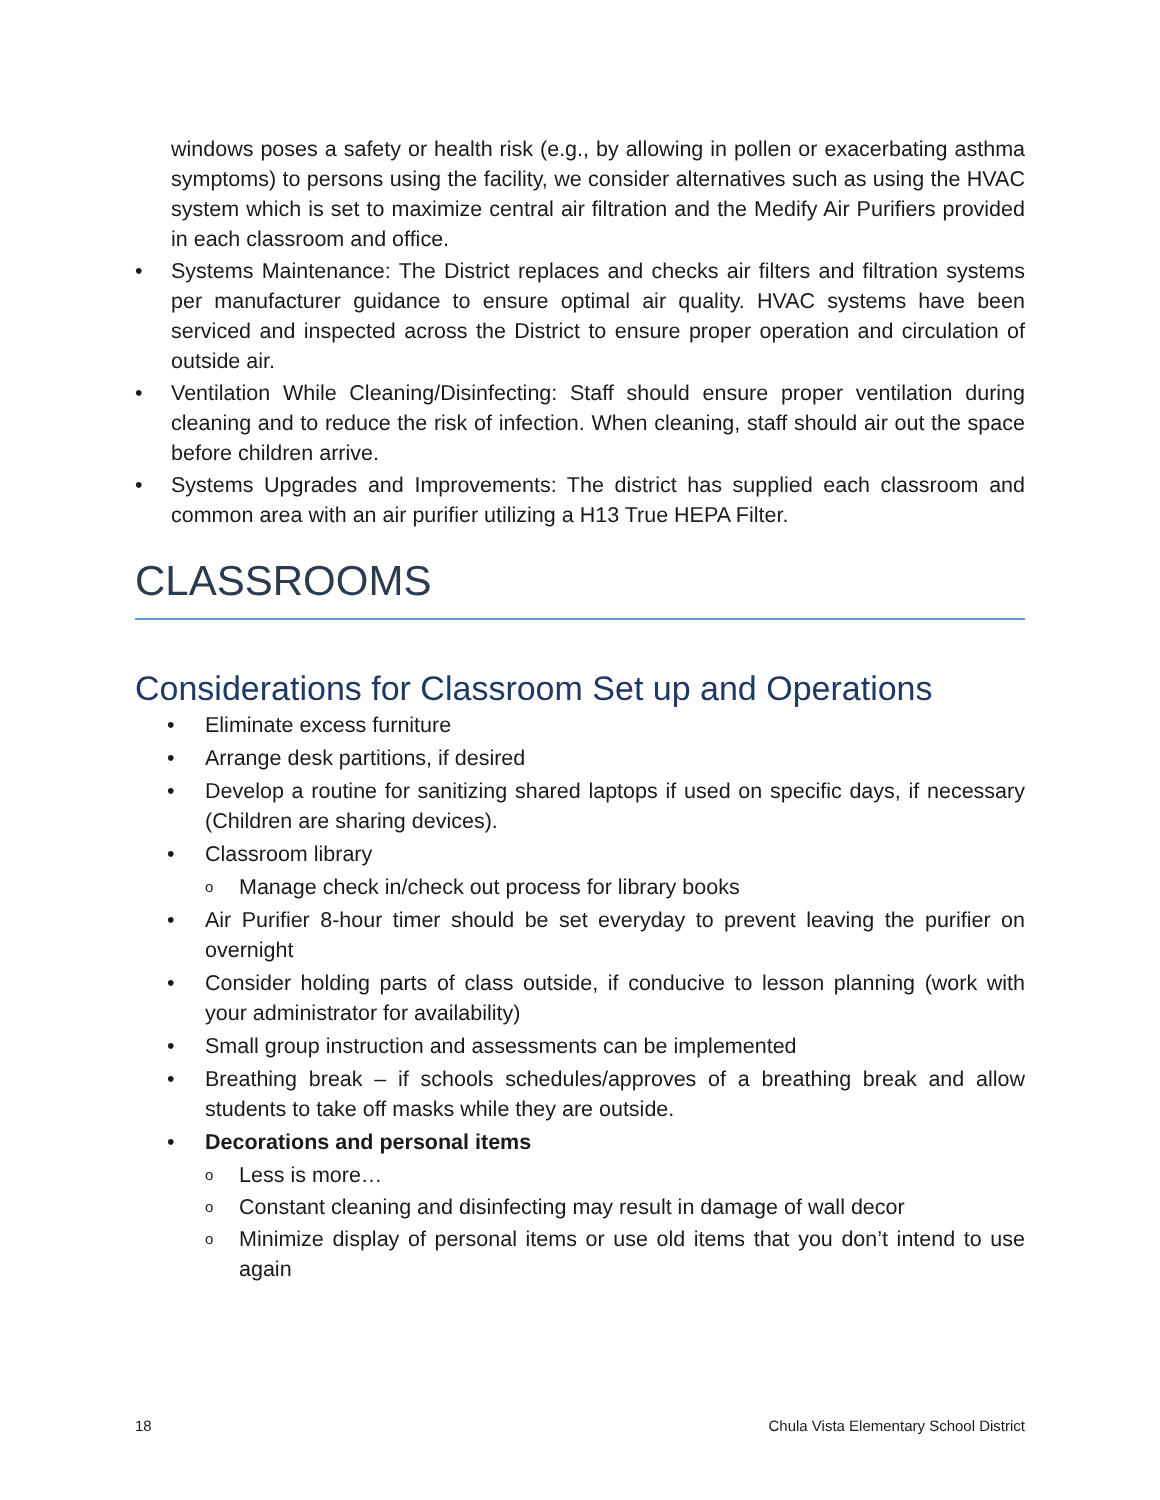windows poses a safety or health risk (e.g., by allowing in pollen or exacerbating asthma symptoms) to persons using the facility, we consider alternatives such as using the HVAC system which is set to maximize central air filtration and the Medify Air Purifiers provided in each classroom and office.
• Systems Maintenance: The District replaces and checks air filters and filtration systems per manufacturer guidance to ensure optimal air quality. HVAC systems have been serviced and inspected across the District to ensure proper operation and circulation of outside air.
• Ventilation While Cleaning/Disinfecting: Staff should ensure proper ventilation during cleaning and to reduce the risk of infection. When cleaning, staff should air out the space before children arrive.
• Systems Upgrades and Improvements: The district has supplied each classroom and common area with an air purifier utilizing a H13 True HEPA Filter.
CLASSROOMS
Considerations for Classroom Set up and Operations
• Eliminate excess furniture
• Arrange desk partitions, if desired
• Develop a routine for sanitizing shared laptops if used on specific days, if necessary (Children are sharing devices).
• Classroom library
o Manage check in/check out process for library books
• Air Purifier 8-hour timer should be set everyday to prevent leaving the purifier on overnight
• Consider holding parts of class outside, if conducive to lesson planning (work with your administrator for availability)
• Small group instruction and assessments can be implemented
• Breathing break – if schools schedules/approves of a breathing break and allow students to take off masks while they are outside.
• Decorations and personal items
o Less is more…
o Constant cleaning and disinfecting may result in damage of wall decor
o Minimize display of personal items or use old items that you don’t intend to use again
18 Chula Vista Elementary School District